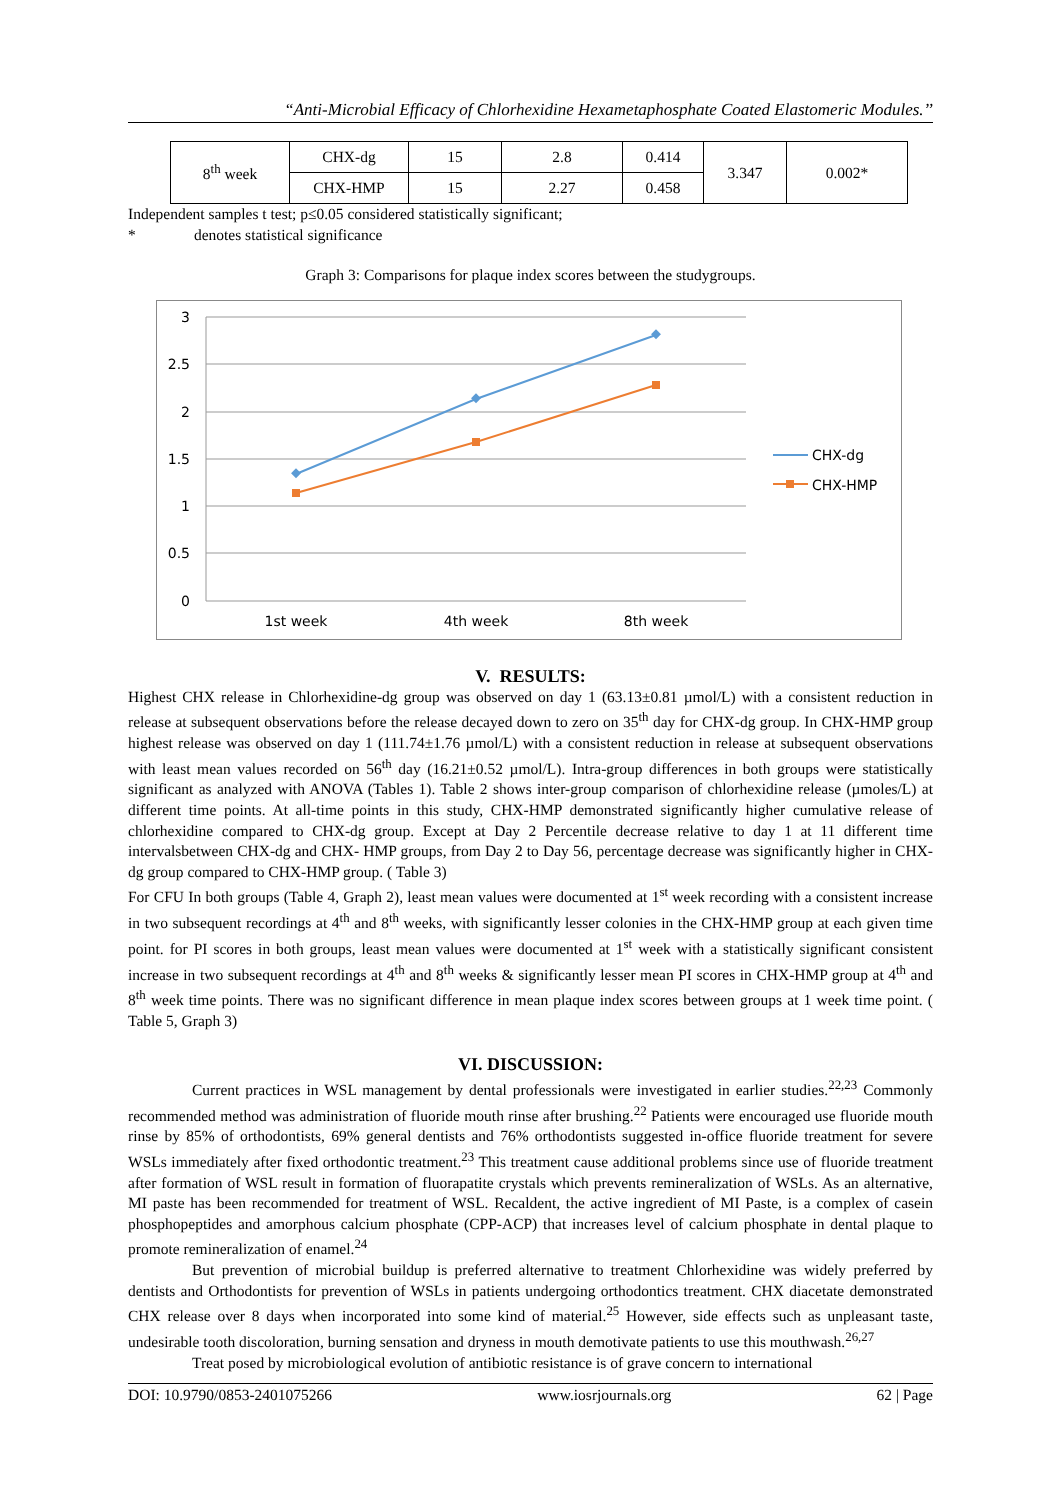“Anti-Microbial Efficacy of Chlorhexidine Hexametaphosphate Coated Elastomeric Modules.’’
| 8<sup>th</sup> week | CHX-dg | 15 | 2.8 | 0.414 | 3.347 | 0.002* |
| | CHX-HMP | 15 | 2.27 | 0.458 | | |
Independent samples t test; p≤0.05 considered statistically significant;
* denotes statistical significance
Graph 3: Comparisons for plaque index scores between the studygroups.
3
2.5
2
1.5
1
0.5
0
1st week
4th week
8th week
CHX-dg
CHX-HMP
V. RESULTS:
Highest CHX release in Chlorhexidine-dg group was observed on day 1 (63.13±0.81 µmol/L) with a consistent reduction in release at subsequent observations before the release decayed down to zero on 35<sup>th</sup> day for CHX-dg group. In CHX-HMP group highest release was observed on day 1 (111.74±1.76 µmol/L) with a consistent reduction in release at subsequent observations with least mean values recorded on 56<sup>th</sup> day (16.21±0.52 µmol/L). Intra-group differences in both groups were statistically significant as analyzed with ANOVA (Tables 1). Table 2 shows inter-group comparison of chlorhexidine release (µmoles/L) at different time points. At all-time points in this study, CHX-HMP demonstrated significantly higher cumulative release of chlorhexidine compared to CHX-dg group. Except at Day 2 Percentile decrease relative to day 1 at 11 different time intervalsbetween CHX-dg and CHX- HMP groups, from Day 2 to Day 56, percentage decrease was significantly higher in CHX-dg group compared to CHX-HMP group. ( Table 3)
For CFU In both groups (Table 4, Graph 2), least mean values were documented at 1<sup>st</sup> week recording with a consistent increase in two subsequent recordings at 4<sup>th</sup> and 8<sup>th</sup> weeks, with significantly lesser colonies in the CHX-HMP group at each given time point. for PI scores in both groups, least mean values were documented at 1<sup>st</sup> week with a statistically significant consistent increase in two subsequent recordings at 4<sup>th</sup> and 8<sup>th</sup> weeks & significantly lesser mean PI scores in CHX-HMP group at 4<sup>th</sup> and 8<sup>th</sup> week time points. There was no significant difference in mean plaque index scores between groups at 1 week time point. ( Table 5, Graph 3)
VI. DISCUSSION:
Current practices in WSL management by dental professionals were investigated in earlier studies.<sup>22,23</sup> Commonly recommended method was administration of fluoride mouth rinse after brushing.<sup>22</sup> Patients were encouraged use fluoride mouth rinse by 85% of orthodontists, 69% general dentists and 76% orthodontists suggested in-office fluoride treatment for severe WSLs immediately after fixed orthodontic treatment.<sup>23</sup> This treatment cause additional problems since use of fluoride treatment after formation of WSL result in formation of fluorapatite crystals which prevents remineralization of WSLs. As an alternative, MI paste has been recommended for treatment of WSL. Recaldent, the active ingredient of MI Paste, is a complex of casein phosphopeptides and amorphous calcium phosphate (CPP-ACP) that increases level of calcium phosphate in dental plaque to promote remineralization of enamel.<sup>24</sup>
But prevention of microbial buildup is preferred alternative to treatment Chlorhexidine was widely preferred by dentists and Orthodontists for prevention of WSLs in patients undergoing orthodontics treatment. CHX diacetate demonstrated CHX release over 8 days when incorporated into some kind of material.<sup>25</sup> However, side effects such as unpleasant taste, undesirable tooth discoloration, burning sensation and dryness in mouth demotivate patients to use this mouthwash.<sup>26,27</sup>
Treat posed by microbiological evolution of antibiotic resistance is of grave concern to international
DOI: 10.9790/0853-2401075266 www.iosrjournals.org 62 | Page